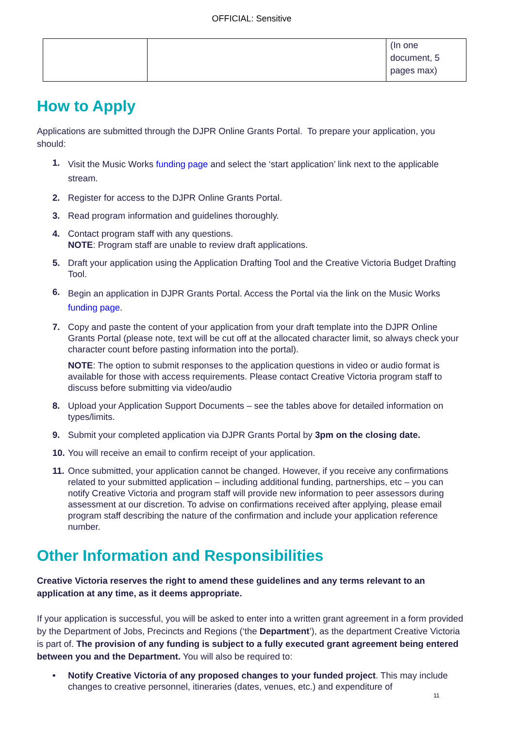OFFICIAL: Sensitive
| | | (In one document, 5 pages max) |
How to Apply
Applications are submitted through the DJPR Online Grants Portal. To prepare your application, you should:
1. Visit the Music Works funding page and select the ‘start application’ link next to the applicable stream.
2. Register for access to the DJPR Online Grants Portal.
3. Read program information and guidelines thoroughly.
4. Contact program staff with any questions.
NOTE: Program staff are unable to review draft applications.
5. Draft your application using the Application Drafting Tool and the Creative Victoria Budget Drafting Tool.
6. Begin an application in DJPR Grants Portal. Access the Portal via the link on the Music Works funding page.
7. Copy and paste the content of your application from your draft template into the DJPR Online Grants Portal (please note, text will be cut off at the allocated character limit, so always check your character count before pasting information into the portal).
NOTE: The option to submit responses to the application questions in video or audio format is available for those with access requirements. Please contact Creative Victoria program staff to discuss before submitting via video/audio
8. Upload your Application Support Documents – see the tables above for detailed information on types/limits.
9. Submit your completed application via DJPR Grants Portal by 3pm on the closing date.
10. You will receive an email to confirm receipt of your application.
11. Once submitted, your application cannot be changed. However, if you receive any confirmations related to your submitted application – including additional funding, partnerships, etc – you can notify Creative Victoria and program staff will provide new information to peer assessors during assessment at our discretion. To advise on confirmations received after applying, please email program staff describing the nature of the confirmation and include your application reference number.
Other Information and Responsibilities
Creative Victoria reserves the right to amend these guidelines and any terms relevant to an application at any time, as it deems appropriate.
If your application is successful, you will be asked to enter into a written grant agreement in a form provided by the Department of Jobs, Precincts and Regions (‘the Department’), as the department Creative Victoria is part of. The provision of any funding is subject to a fully executed grant agreement being entered between you and the Department. You will also be required to:
• Notify Creative Victoria of any proposed changes to your funded project. This may include changes to creative personnel, itineraries (dates, venues, etc.) and expenditure of
11